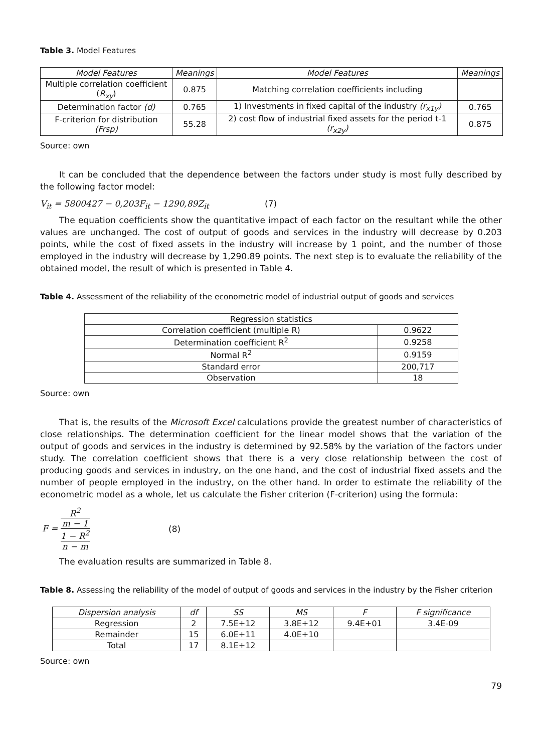Table 3. Model Features
| Model Features | Meanings | Model Features | Meanings |
| --- | --- | --- | --- |
| Multiple correlation coefficient ( R<sub>xy</sub> ) | 0.875 | Matching correlation coefficients including | |
| Determination factor (d) | 0.765 | 1) Investments in fixed capital of the industry (r<sub>x1y</sub>) | 0.765 |
| F-criterion for distribution (Frsp) | 55.28 | 2) cost flow of industrial fixed assets for the period t-1 (r<sub>x2y</sub>) | 0.875 |
Source: own
It can be concluded that the dependence between the factors under study is most fully described by the following factor model:
V<sub>it</sub> = 5800427 − 0,203F<sub>it</sub> − 1290,89Z<sub>it</sub> (7)
The equation coefficients show the quantitative impact of each factor on the resultant while the other values are unchanged. The cost of output of goods and services in the industry will decrease by 0.203 points, while the cost of fixed assets in the industry will increase by 1 point, and the number of those employed in the industry will decrease by 1,290.89 points. The next step is to evaluate the reliability of the obtained model, the result of which is presented in Table 4.
Table 4. Assessment of the reliability of the econometric model of industrial output of goods and services
| Regression statistics | |
| Correlation coefficient (multiple R) | 0.9622 |
| Determination coefficient R<sup>2</sup> | 0.9258 |
| Normal R<sup>2</sup> | 0.9159 |
| Standard error | 200,717 |
| Observation | 18 |
Source: own
That is, the results of the Microsoft Excel calculations provide the greatest number of characteristics of close relationships. The determination coefficient for the linear model shows that the variation of the output of goods and services in the industry is determined by 92.58% by the variation of the factors under study. The correlation coefficient shows that there is a very close relationship between the cost of producing goods and services in industry, on the one hand, and the cost of industrial fixed assets and the number of people employed in the industry, on the other hand. In order to estimate the reliability of the econometric model as a whole, let us calculate the Fisher criterion (F-criterion) using the formula:
F = R<sup>2</sup>
m − 1 1 − R<sup>2</sup>
n − m (8)
The evaluation results are summarized in Table 8.
Table 8. Assessing the reliability of the model of output of goods and services in the industry by the Fisher criterion
| Dispersion analysis | df | SS | MS | F | F significance |
| --- | --- | --- | --- | --- | --- |
| Regression | 2 | 7.5E+12 | 3.8E+12 | 9.4E+01 | 3.4E-09 |
| Remainder | 15 | 6.0E+11 | 4.0E+10 | | |
| Total | 17 | 8.1E+12 | | | |
Source: own
79